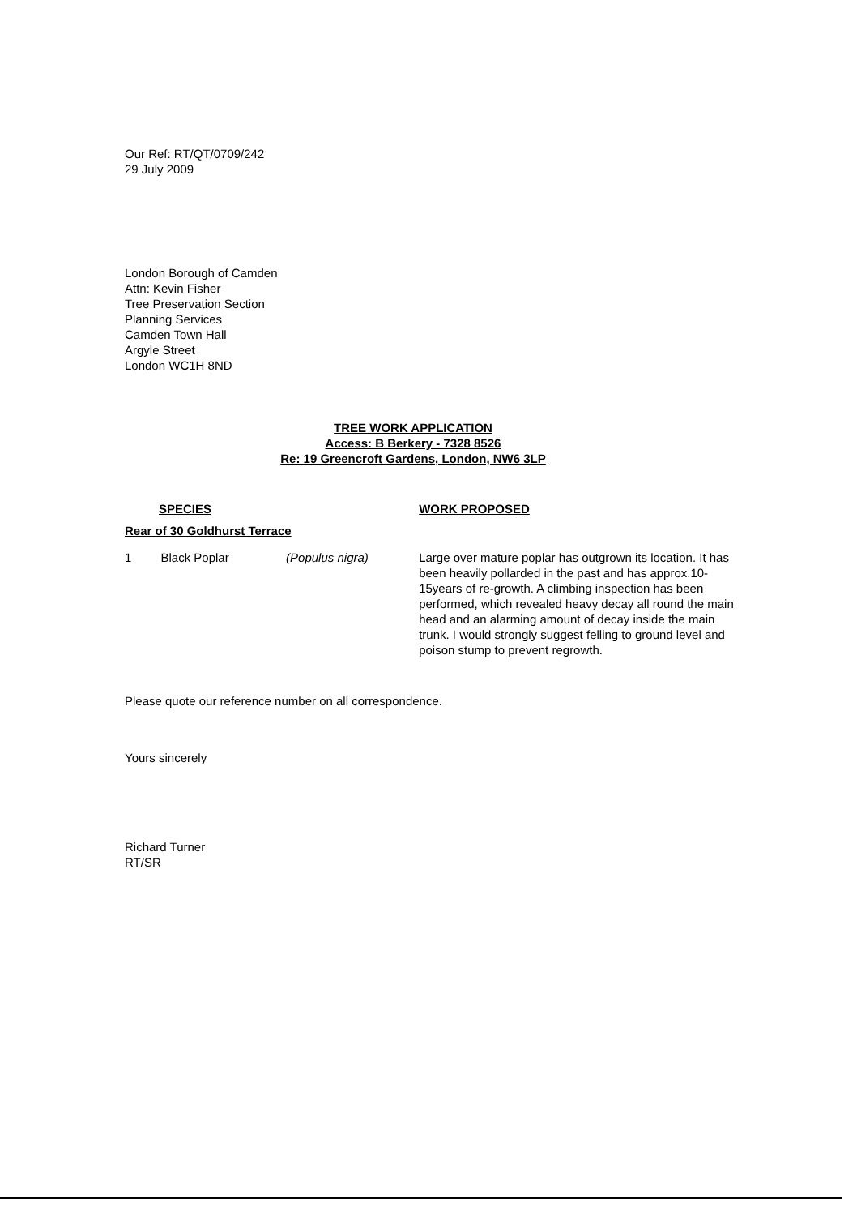Our Ref: RT/QT/0709/242
29 July 2009
London Borough of Camden
Attn: Kevin Fisher
Tree Preservation Section
Planning Services
Camden Town Hall
Argyle Street
London WC1H 8ND
TREE WORK APPLICATION
Access: B Berkery - 7328 8526
Re: 19 Greencroft Gardens, London, NW6 3LP
| SPECIES | | | WORK PROPOSED |
| Rear of 30 Goldhurst Terrace | | | |
| 1 | Black Poplar | (Populus nigra) | Large over mature poplar has outgrown its location. It has been heavily pollarded in the past and has approx.10-15years of re-growth. A climbing inspection has been performed, which revealed heavy decay all round the main head and an alarming amount of decay inside the main trunk. I would strongly suggest felling to ground level and poison stump to prevent regrowth. |
Please quote our reference number on all correspondence.
Yours sincerely
Richard Turner
RT/SR